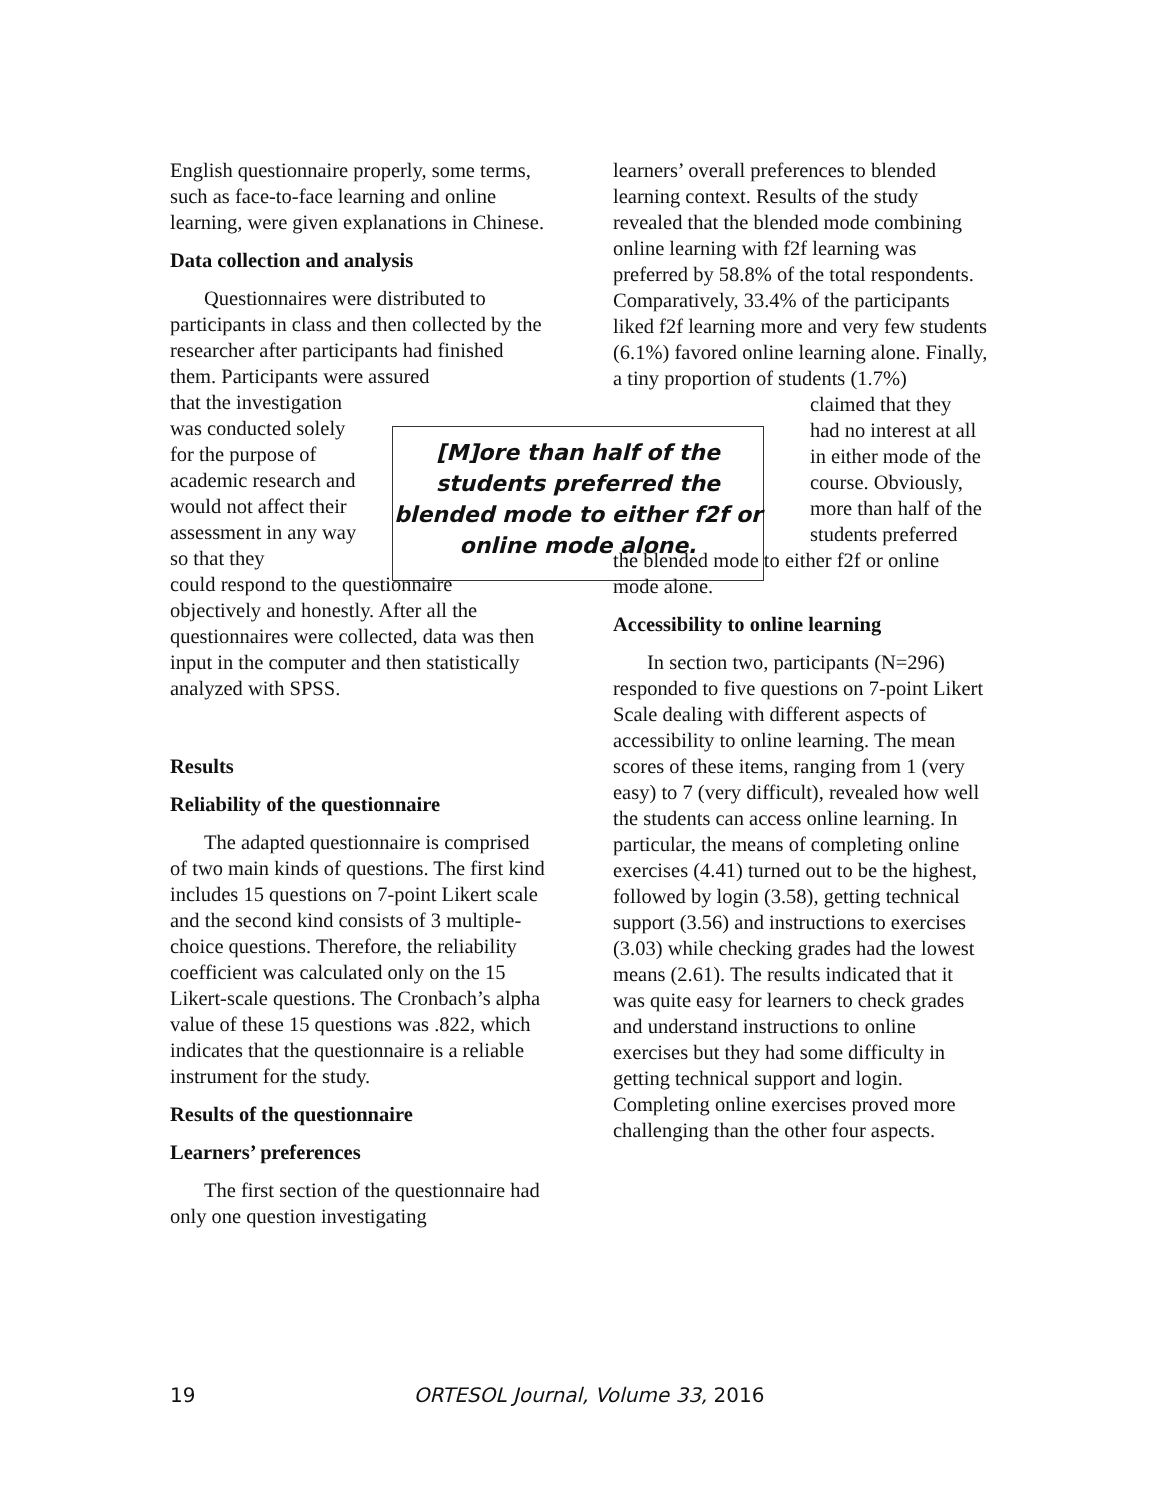English questionnaire properly, some terms, such as face-to-face learning and online learning, were given explanations in Chinese.
Data collection and analysis
Questionnaires were distributed to participants in class and then collected by the researcher after participants had finished them. Participants were assured
that the investigation was conducted solely for the purpose of academic research and would not affect their assessment in any way so that they
could respond to the questionnaire objectively and honestly. After all the questionnaires were collected, data was then input in the computer and then statistically analyzed with SPSS.
Results
Reliability of the questionnaire
The adapted questionnaire is comprised of two main kinds of questions. The first kind includes 15 questions on 7-point Likert scale and the second kind consists of 3 multiple-choice questions. Therefore, the reliability coefficient was calculated only on the 15 Likert-scale questions. The Cronbach’s alpha value of these 15 questions was .822, which indicates that the questionnaire is a reliable instrument for the study.
Results of the questionnaire
Learners’ preferences
The first section of the questionnaire had only one question investigating
[M]ore than half of the students preferred the blended mode to either f2f or online mode alone.
learners’ overall preferences to blended learning context. Results of the study revealed that the blended mode combining online learning with f2f learning was preferred by 58.8% of the total respondents. Comparatively, 33.4% of the participants liked f2f learning more and very few students (6.1%) favored online learning alone. Finally, a tiny proportion of students (1.7%)
claimed that they had no interest at all in either mode of the course. Obviously, more than half of the students preferred
the blended mode to either f2f or online mode alone.
Accessibility to online learning
In section two, participants (N=296) responded to five questions on 7-point Likert Scale dealing with different aspects of accessibility to online learning. The mean scores of these items, ranging from 1 (very easy) to 7 (very difficult), revealed how well the students can access online learning. In particular, the means of completing online exercises (4.41) turned out to be the highest, followed by login (3.58), getting technical support (3.56) and instructions to exercises (3.03) while checking grades had the lowest means (2.61). The results indicated that it was quite easy for learners to check grades and understand instructions to online exercises but they had some difficulty in getting technical support and login. Completing online exercises proved more challenging than the other four aspects.
19 ORTESOL Journal, Volume 33, 2016